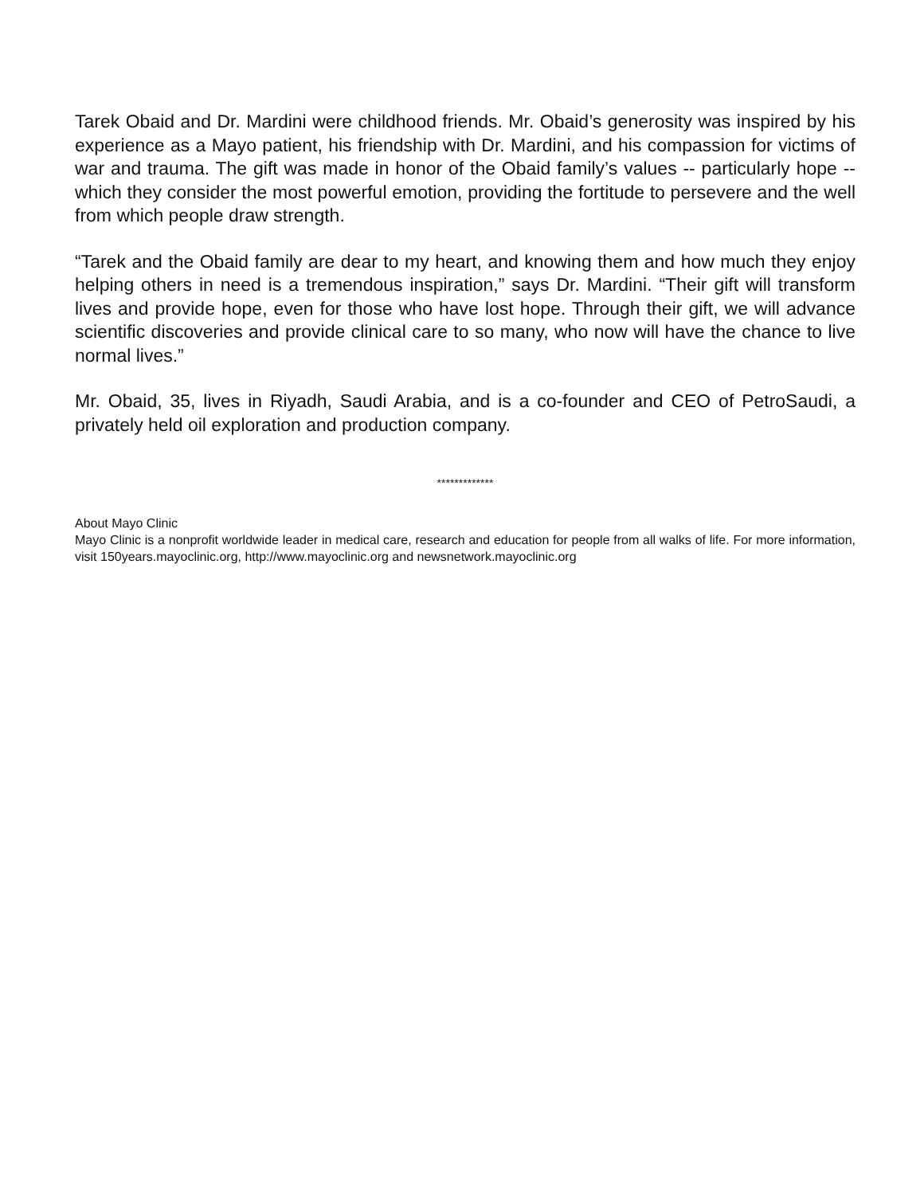Tarek Obaid and Dr. Mardini were childhood friends. Mr. Obaid’s generosity was inspired by his experience as a Mayo patient, his friendship with Dr. Mardini, and his compassion for victims of war and trauma. The gift was made in honor of the Obaid family’s values -- particularly hope -- which they consider the most powerful emotion, providing the fortitude to persevere and the well from which people draw strength.
“Tarek and the Obaid family are dear to my heart, and knowing them and how much they enjoy helping others in need is a tremendous inspiration,” says Dr. Mardini. “Their gift will transform lives and provide hope, even for those who have lost hope. Through their gift, we will advance scientific discoveries and provide clinical care to so many, who now will have the chance to live normal lives.”
Mr. Obaid, 35, lives in Riyadh, Saudi Arabia, and is a co-founder and CEO of PetroSaudi, a privately held oil exploration and production company.
*************
About Mayo Clinic
Mayo Clinic is a nonprofit worldwide leader in medical care, research and education for people from all walks of life. For more information, visit 150years.mayoclinic.org, http://www.mayoclinic.org and newsnetwork.mayoclinic.org